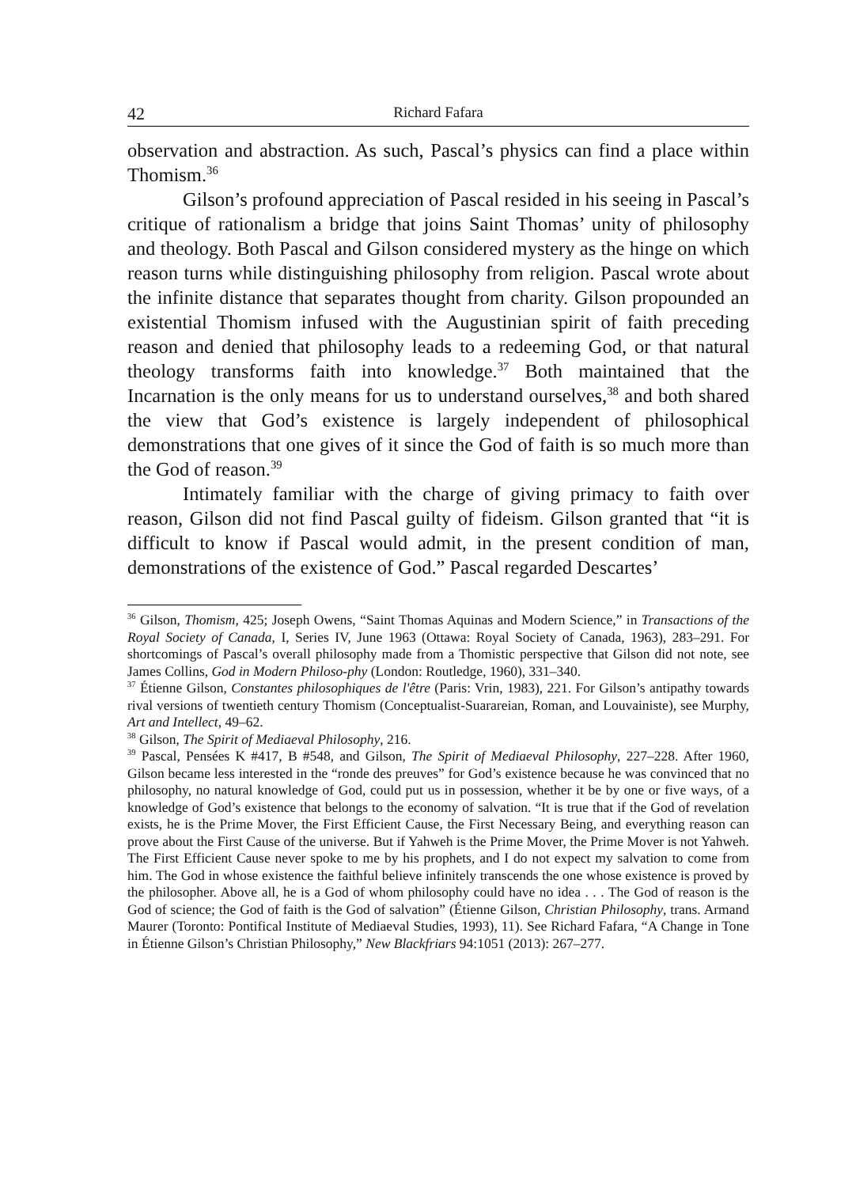42 Richard Fafara
observation and abstraction. As such, Pascal’s physics can find a place within Thomism.<sup>36</sup>
Gilson’s profound appreciation of Pascal resided in his seeing in Pascal’s critique of rationalism a bridge that joins Saint Thomas’ unity of philosophy and theology. Both Pascal and Gilson considered mystery as the hinge on which reason turns while distinguishing philosophy from religion. Pascal wrote about the infinite distance that separates thought from charity. Gilson propounded an existential Thomism infused with the Augustinian spirit of faith preceding reason and denied that philosophy leads to a redeeming God, or that natural theology transforms faith into knowledge.<sup>37</sup> Both maintained that the Incarnation is the only means for us to understand ourselves,<sup>38</sup> and both shared the view that God’s existence is largely independent of philosophical demonstrations that one gives of it since the God of faith is so much more than the God of reason.<sup>39</sup>
Intimately familiar with the charge of giving primacy to faith over reason, Gilson did not find Pascal guilty of fideism. Gilson granted that “it is difficult to know if Pascal would admit, in the present condition of man, demonstrations of the existence of God.” Pascal regarded Descartes’
<sup>36</sup> Gilson, Thomism, 425; Joseph Owens, “Saint Thomas Aquinas and Modern Science,” in Transactions of the Royal Society of Canada, I, Series IV, June 1963 (Ottawa: Royal Society of Canada, 1963), 283–291. For shortcomings of Pascal’s overall philosophy made from a Thomistic perspective that Gilson did not note, see James Collins, God in Modern Philoso-phy (London: Routledge, 1960), 331–340.
<sup>37</sup> Étienne Gilson, Constantes philosophiques de l'être (Paris: Vrin, 1983), 221. For Gilson’s antipathy towards rival versions of twentieth century Thomism (Conceptualist-Suarareian, Roman, and Louvainiste), see Murphy, Art and Intellect, 49–62.
<sup>38</sup> Gilson, The Spirit of Mediaeval Philosophy, 216.
<sup>39</sup> Pascal, Pensées K #417, B #548, and Gilson, The Spirit of Mediaeval Philosophy, 227–228. After 1960, Gilson became less interested in the “ronde des preuves” for God’s existence because he was convinced that no philosophy, no natural knowledge of God, could put us in possession, whether it be by one or five ways, of a knowledge of God’s existence that belongs to the economy of salvation. “It is true that if the God of revelation exists, he is the Prime Mover, the First Efficient Cause, the First Necessary Being, and everything reason can prove about the First Cause of the universe. But if Yahweh is the Prime Mover, the Prime Mover is not Yahweh. The First Efficient Cause never spoke to me by his prophets, and I do not expect my salvation to come from him. The God in whose existence the faithful believe infinitely transcends the one whose existence is proved by the philosopher. Above all, he is a God of whom philosophy could have no idea . . . The God of reason is the God of science; the God of faith is the God of salvation” (Étienne Gilson, Christian Philosophy, trans. Armand Maurer (Toronto: Pontifical Institute of Mediaeval Studies, 1993), 11). See Richard Fafara, “A Change in Tone in Étienne Gilson’s Christian Philosophy,” New Blackfriars 94:1051 (2013): 267–277.